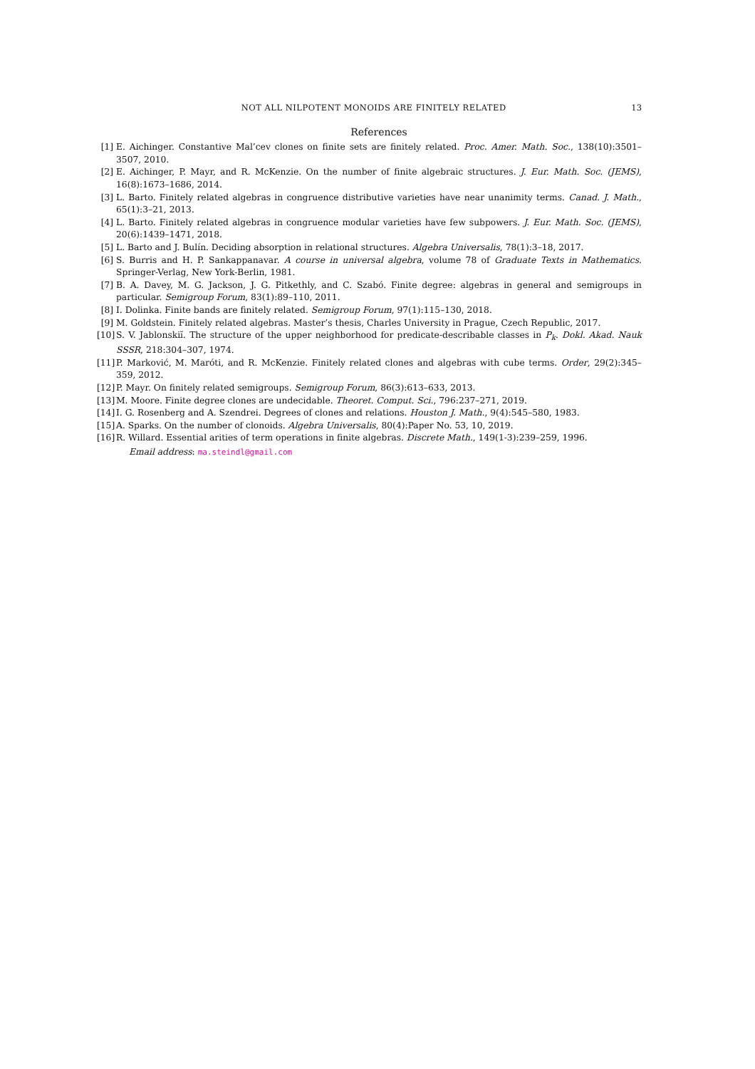NOT ALL NILPOTENT MONOIDS ARE FINITELY RELATED 13
References
[1] E. Aichinger. Constantive Mal’cev clones on finite sets are finitely related. Proc. Amer. Math. Soc., 138(10):3501–3507, 2010.
[2] E. Aichinger, P. Mayr, and R. McKenzie. On the number of finite algebraic structures. J. Eur. Math. Soc. (JEMS), 16(8):1673–1686, 2014.
[3] L. Barto. Finitely related algebras in congruence distributive varieties have near unanimity terms. Canad. J. Math., 65(1):3–21, 2013.
[4] L. Barto. Finitely related algebras in congruence modular varieties have few subpowers. J. Eur. Math. Soc. (JEMS), 20(6):1439–1471, 2018.
[5] L. Barto and J. Bulín. Deciding absorption in relational structures. Algebra Universalis, 78(1):3–18, 2017.
[6] S. Burris and H. P. Sankappanavar. A course in universal algebra, volume 78 of Graduate Texts in Mathematics. Springer-Verlag, New York-Berlin, 1981.
[7] B. A. Davey, M. G. Jackson, J. G. Pitkethly, and C. Szabó. Finite degree: algebras in general and semigroups in particular. Semigroup Forum, 83(1):89–110, 2011.
[8] I. Dolinka. Finite bands are finitely related. Semigroup Forum, 97(1):115–130, 2018.
[9] M. Goldstein. Finitely related algebras. Master’s thesis, Charles University in Prague, Czech Republic, 2017.
[10] S. V. Jablonskiĭ. The structure of the upper neighborhood for predicate-describable classes in P<sub>k</sub>. Dokl. Akad. Nauk SSSR, 218:304–307, 1974.
[11] P. Marković, M. Maróti, and R. McKenzie. Finitely related clones and algebras with cube terms. Order, 29(2):345–359, 2012.
[12] P. Mayr. On finitely related semigroups. Semigroup Forum, 86(3):613–633, 2013.
[13] M. Moore. Finite degree clones are undecidable. Theoret. Comput. Sci., 796:237–271, 2019.
[14] I. G. Rosenberg and A. Szendrei. Degrees of clones and relations. Houston J. Math., 9(4):545–580, 1983.
[15] A. Sparks. On the number of clonoids. Algebra Universalis, 80(4):Paper No. 53, 10, 2019.
[16] R. Willard. Essential arities of term operations in finite algebras. Discrete Math., 149(1-3):239–259, 1996.
Email address: ma.steindl@gmail.com